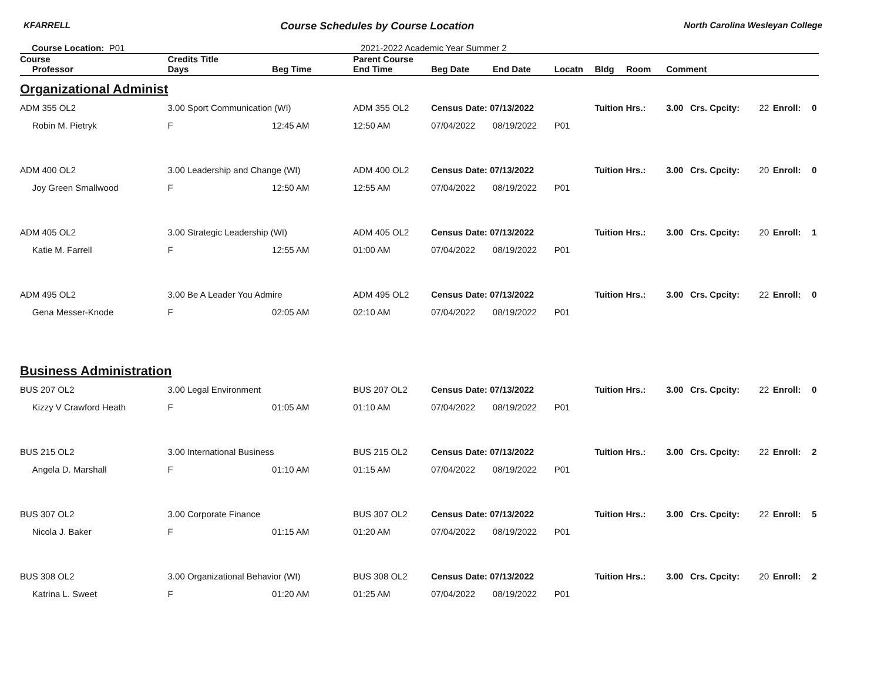KFARRELL Course Schedules by Course Location North Carolina Wesleyan College
Course Location: P01 2021-2022 Academic Year Summer 2
| Course | Credits Title | | | Parent Course | | | | | | | | | | |
| --- | --- | --- | --- | --- | --- | --- | --- | --- | --- | --- | --- | --- | --- | --- |
| Professor | | Days | Beg Time | End Time | Beg Date | End Date | Locatn | Bldg | Room | Comment | | | | |
| Organizational Administ | | | | | | | | | | | | | | |
| ADM 355 OL2 | 3.00 Sport Communication (WI) | | | ADM 355 OL2 | Census Date: 07/13/2022 | | | Tuition Hrs.: | | 3.00 | Crs. Cpcity: | 22 | Enroll: | 0 |
| Robin M. Pietryk | | F | 12:45 AM | 12:50 AM | 07/04/2022 | 08/19/2022 | P01 | | | | | | | |
| ADM 400 OL2 | 3.00 Leadership and Change (WI) | | | ADM 400 OL2 | Census Date: 07/13/2022 | | | Tuition Hrs.: | | 3.00 | Crs. Cpcity: | 20 | Enroll: | 0 |
| Joy Green Smallwood | | F | 12:50 AM | 12:55 AM | 07/04/2022 | 08/19/2022 | P01 | | | | | | | |
| ADM 405 OL2 | 3.00 Strategic Leadership (WI) | | | ADM 405 OL2 | Census Date: 07/13/2022 | | | Tuition Hrs.: | | 3.00 | Crs. Cpcity: | 20 | Enroll: | 1 |
| Katie M. Farrell | | F | 12:55 AM | 01:00 AM | 07/04/2022 | 08/19/2022 | P01 | | | | | | | |
| ADM 495 OL2 | 3.00 Be A Leader You Admire | | | ADM 495 OL2 | Census Date: 07/13/2022 | | | Tuition Hrs.: | | 3.00 | Crs. Cpcity: | 22 | Enroll: | 0 |
| Gena Messer-Knode | | F | 02:05 AM | 02:10 AM | 07/04/2022 | 08/19/2022 | P01 | | | | | | | |
| Business Administration | | | | | | | | | | | | | | |
| BUS 207 OL2 | 3.00 Legal Environment | | | BUS 207 OL2 | Census Date: 07/13/2022 | | | Tuition Hrs.: | | 3.00 | Crs. Cpcity: | 22 | Enroll: | 0 |
| Kizzy V Crawford Heath | | F | 01:05 AM | 01:10 AM | 07/04/2022 | 08/19/2022 | P01 | | | | | | | |
| BUS 215 OL2 | 3.00 International Business | | | BUS 215 OL2 | Census Date: 07/13/2022 | | | Tuition Hrs.: | | 3.00 | Crs. Cpcity: | 22 | Enroll: | 2 |
| Angela D. Marshall | | F | 01:10 AM | 01:15 AM | 07/04/2022 | 08/19/2022 | P01 | | | | | | | |
| BUS 307 OL2 | 3.00 Corporate Finance | | | BUS 307 OL2 | Census Date: 07/13/2022 | | | Tuition Hrs.: | | 3.00 | Crs. Cpcity: | 22 | Enroll: | 5 |
| Nicola J. Baker | | F | 01:15 AM | 01:20 AM | 07/04/2022 | 08/19/2022 | P01 | | | | | | | |
| BUS 308 OL2 | 3.00 Organizational Behavior (WI) | | | BUS 308 OL2 | Census Date: 07/13/2022 | | | Tuition Hrs.: | | 3.00 | Crs. Cpcity: | 20 | Enroll: | 2 |
| Katrina L. Sweet | | F | 01:20 AM | 01:25 AM | 07/04/2022 | 08/19/2022 | P01 | | | | | | | |